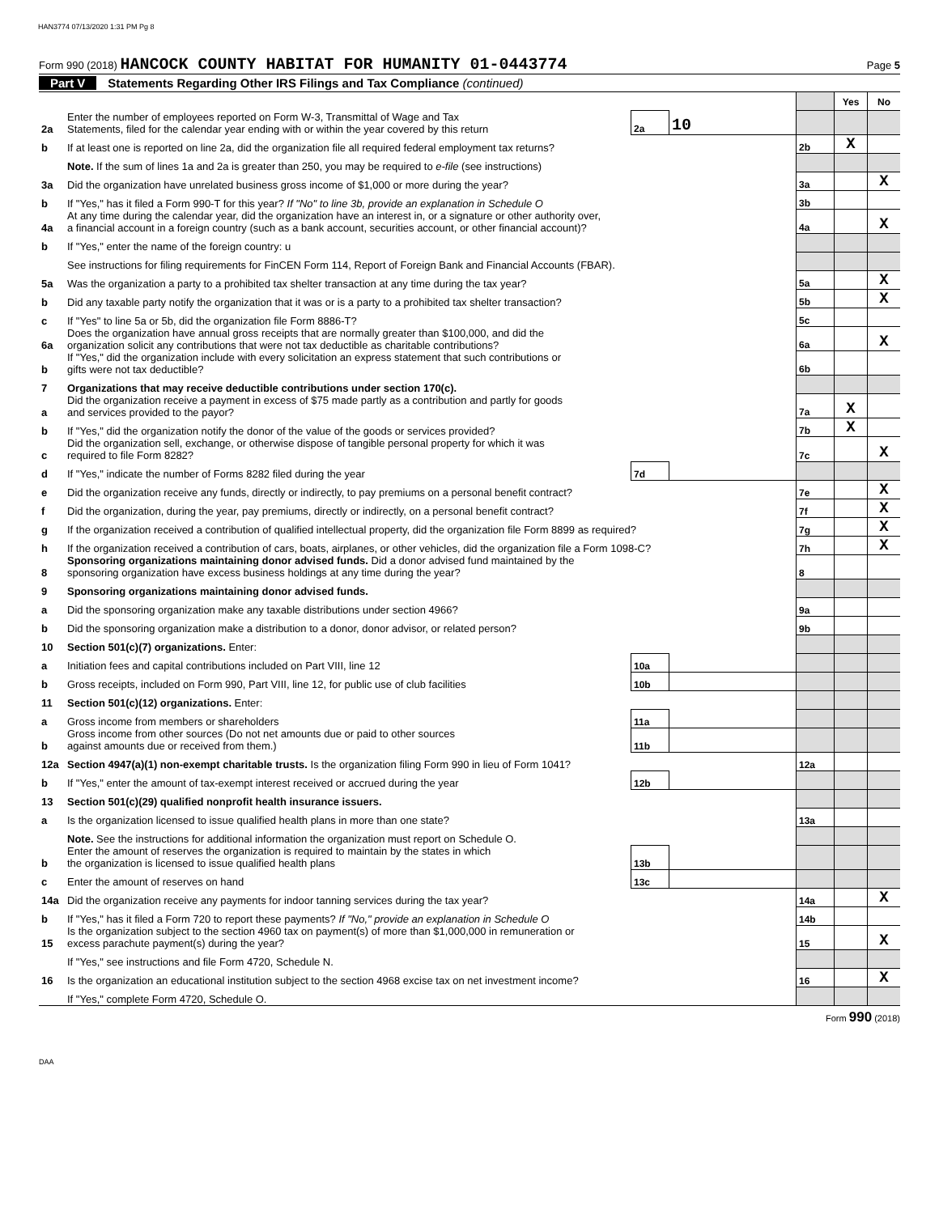HAN3774 07/13/2020 1:31 PM Pg 8
Form 990 (2018) HANCOCK COUNTY HABITAT FOR HUMANITY 01-0443774 Page 5
Part V Statements Regarding Other IRS Filings and Tax Compliance (continued)
| | | | | | Yes | No |
| 2a | Enter the number of employees reported on Form W-3, Transmittal of Wage and Tax Statements, filed for the calendar year ending with or within the year covered by this return | 2a | 10 | | | |
| b | If at least one is reported on line 2a, did the organization file all required federal employment tax returns? | | | 2b | X | |
| | Note. If the sum of lines 1a and 2a is greater than 250, you may be required to e-file (see instructions) | | | | | |
| 3a | Did the organization have unrelated business gross income of $1,000 or more during the year? | | | 3a | | X |
| b | If "Yes," has it filed a Form 990-T for this year? If "No" to line 3b, provide an explanation in Schedule O | | | 3b | | |
| 4a | At any time during the calendar year, did the organization have an interest in, or a signature or other authority over, a financial account in a foreign country (such as a bank account, securities account, or other financial account)? | | | 4a | | X |
| b | If "Yes," enter the name of the foreign country: u | | | | | |
| | See instructions for filing requirements for FinCEN Form 114, Report of Foreign Bank and Financial Accounts (FBAR). | | | | | |
| 5a | Was the organization a party to a prohibited tax shelter transaction at any time during the tax year? | | | 5a | | X |
| b | Did any taxable party notify the organization that it was or is a party to a prohibited tax shelter transaction? | | | 5b | | X |
| c | If "Yes" to line 5a or 5b, did the organization file Form 8886-T? | | | 5c | | |
| 6a | Does the organization have annual gross receipts that are normally greater than $100,000, and did the organization solicit any contributions that were not tax deductible as charitable contributions? | | | 6a | | X |
| b | If "Yes," did the organization include with every solicitation an express statement that such contributions or gifts were not tax deductible? | | | 6b | | |
| 7 | Organizations that may receive deductible contributions under section 170(c). | | | | | |
| a | Did the organization receive a payment in excess of $75 made partly as a contribution and partly for goods and services provided to the payor? | | | 7a | X | |
| b | If "Yes," did the organization notify the donor of the value of the goods or services provided? | | | 7b | X | |
| c | Did the organization sell, exchange, or otherwise dispose of tangible personal property for which it was required to file Form 8282? | | | 7c | | X |
| d | If "Yes," indicate the number of Forms 8282 filed during the year | 7d | | | | |
| e | Did the organization receive any funds, directly or indirectly, to pay premiums on a personal benefit contract? | | | 7e | | X |
| f | Did the organization, during the year, pay premiums, directly or indirectly, on a personal benefit contract? | | | 7f | | X |
| g | If the organization received a contribution of qualified intellectual property, did the organization file Form 8899 as required? | | | 7g | | X |
| h | If the organization received a contribution of cars, boats, airplanes, or other vehicles, did the organization file a Form 1098-C? | | | 7h | | X |
| 8 | Sponsoring organizations maintaining donor advised funds. Did a donor advised fund maintained by the sponsoring organization have excess business holdings at any time during the year? | | | 8 | | |
| 9 | Sponsoring organizations maintaining donor advised funds. | | | | | |
| a | Did the sponsoring organization make any taxable distributions under section 4966? | | | 9a | | |
| b | Did the sponsoring organization make a distribution to a donor, donor advisor, or related person? | | | 9b | | |
| 10 | Section 501(c)(7) organizations. Enter: | | | | | |
| a | Initiation fees and capital contributions included on Part VIII, line 12 | 10a | | | | |
| b | Gross receipts, included on Form 990, Part VIII, line 12, for public use of club facilities | 10b | | | | |
| 11 | Section 501(c)(12) organizations. Enter: | | | | | |
| a | Gross income from members or shareholders | 11a | | | | |
| b | Gross income from other sources (Do not net amounts due or paid to other sources against amounts due or received from them.) | 11b | | | | |
| 12a | Section 4947(a)(1) non-exempt charitable trusts. Is the organization filing Form 990 in lieu of Form 1041? | | | 12a | | |
| b | If "Yes," enter the amount of tax-exempt interest received or accrued during the year | 12b | | | | |
| 13 | Section 501(c)(29) qualified nonprofit health insurance issuers. | | | | | |
| a | Is the organization licensed to issue qualified health plans in more than one state? | | | 13a | | |
| | Note. See the instructions for additional information the organization must report on Schedule O. | | | | | |
| b | Enter the amount of reserves the organization is required to maintain by the states in which the organization is licensed to issue qualified health plans | 13b | | | | |
| c | Enter the amount of reserves on hand | 13c | | | | |
| 14a | Did the organization receive any payments for indoor tanning services during the tax year? | | | 14a | | X |
| b | If "Yes," has it filed a Form 720 to report these payments? If "No," provide an explanation in Schedule O | | | 14b | | |
| 15 | Is the organization subject to the section 4960 tax on payment(s) of more than $1,000,000 in remuneration or excess parachute payment(s) during the year? | | | 15 | | X |
| | If "Yes," see instructions and file Form 4720, Schedule N. | | | | | |
| 16 | Is the organization an educational institution subject to the section 4968 excise tax on net investment income? | | | 16 | | X |
| | If "Yes," complete Form 4720, Schedule O. | | | | | |
Form 990 (2018)
DAA